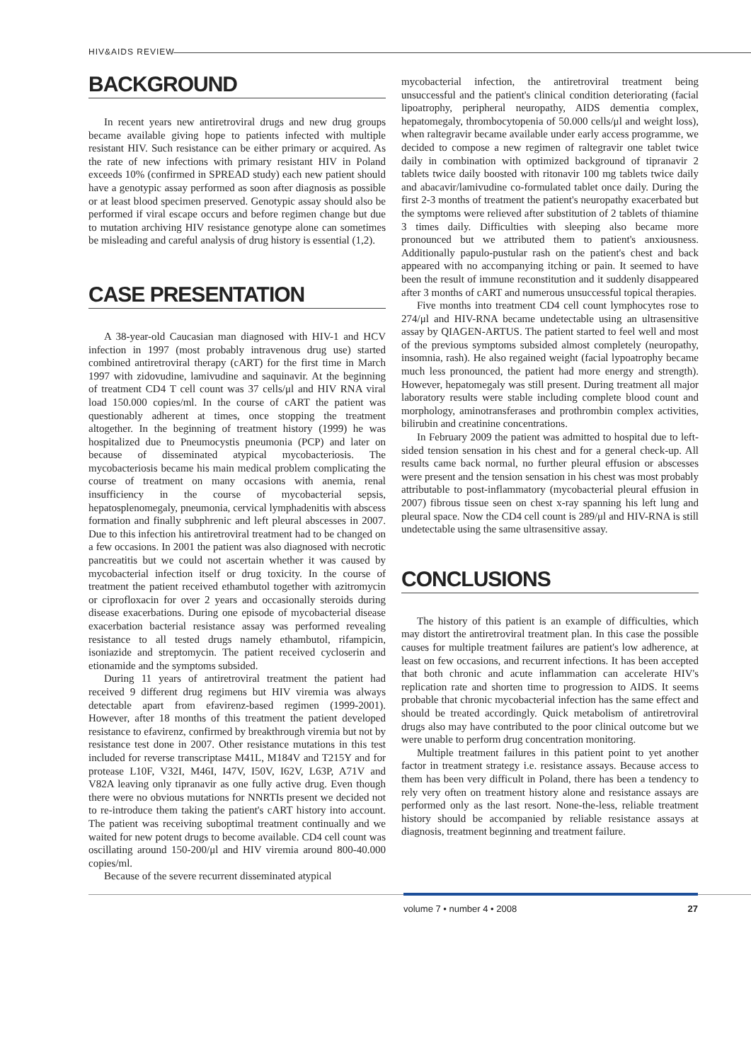HIV&AIDS REVIEW
BACKGROUND
In recent years new antiretroviral drugs and new drug groups became available giving hope to patients infected with multiple resistant HIV. Such resistance can be either primary or acquired. As the rate of new infections with primary resistant HIV in Poland exceeds 10% (confirmed in SPREAD study) each new patient should have a genotypic assay performed as soon after diagnosis as possible or at least blood specimen preserved. Genotypic assay should also be performed if viral escape occurs and before regimen change but due to mutation archiving HIV resistance genotype alone can sometimes be misleading and careful analysis of drug history is essential (1,2).
CASE PRESENTATION
A 38-year-old Caucasian man diagnosed with HIV-1 and HCV infection in 1997 (most probably intravenous drug use) started combined antiretroviral therapy (cART) for the first time in March 1997 with zidovudine, lamivudine and saquinavir. At the beginning of treatment CD4 T cell count was 37 cells/μl and HIV RNA viral load 150.000 copies/ml. In the course of cART the patient was questionably adherent at times, once stopping the treatment altogether. In the beginning of treatment history (1999) he was hospitalized due to Pneumocystis pneumonia (PCP) and later on because of disseminated atypical mycobacteriosis. The mycobacteriosis became his main medical problem complicating the course of treatment on many occasions with anemia, renal insufficiency in the course of mycobacterial sepsis, hepatosplenomegaly, pneumonia, cervical lymphadenitis with abscess formation and finally subphrenic and left pleural abscesses in 2007. Due to this infection his antiretroviral treatment had to be changed on a few occasions. In 2001 the patient was also diagnosed with necrotic pancreatitis but we could not ascertain whether it was caused by mycobacterial infection itself or drug toxicity. In the course of treatment the patient received ethambutol together with azitromycin or ciprofloxacin for over 2 years and occasionally steroids during disease exacerbations. During one episode of mycobacterial disease exacerbation bacterial resistance assay was performed revealing resistance to all tested drugs namely ethambutol, rifampicin, isoniazide and streptomycin. The patient received cycloserin and etionamide and the symptoms subsided.
During 11 years of antiretroviral treatment the patient had received 9 different drug regimens but HIV viremia was always detectable apart from efavirenz-based regimen (1999-2001). However, after 18 months of this treatment the patient developed resistance to efavirenz, confirmed by breakthrough viremia but not by resistance test done in 2007. Other resistance mutations in this test included for reverse transcriptase M41L, M184V and T215Y and for protease L10F, V32I, M46I, I47V, I50V, I62V, L63P, A71V and V82A leaving only tipranavir as one fully active drug. Even though there were no obvious mutations for NNRTIs present we decided not to re-introduce them taking the patient's cART history into account. The patient was receiving suboptimal treatment continually and we waited for new potent drugs to become available. CD4 cell count was oscillating around 150-200/μl and HIV viremia around 800-40.000 copies/ml.
Because of the severe recurrent disseminated atypical
mycobacterial infection, the antiretroviral treatment being unsuccessful and the patient's clinical condition deteriorating (facial lipoatrophy, peripheral neuropathy, AIDS dementia complex, hepatomegaly, thrombocytopenia of 50.000 cells/μl and weight loss), when raltegravir became available under early access programme, we decided to compose a new regimen of raltegravir one tablet twice daily in combination with optimized background of tipranavir 2 tablets twice daily boosted with ritonavir 100 mg tablets twice daily and abacavir/lamivudine co-formulated tablet once daily. During the first 2-3 months of treatment the patient's neuropathy exacerbated but the symptoms were relieved after substitution of 2 tablets of thiamine 3 times daily. Difficulties with sleeping also became more pronounced but we attributed them to patient's anxiousness. Additionally papulo-pustular rash on the patient's chest and back appeared with no accompanying itching or pain. It seemed to have been the result of immune reconstitution and it suddenly disappeared after 3 months of cART and numerous unsuccessful topical therapies.
Five months into treatment CD4 cell count lymphocytes rose to 274/μl and HIV-RNA became undetectable using an ultrasensitive assay by QIAGEN-ARTUS. The patient started to feel well and most of the previous symptoms subsided almost completely (neuropathy, insomnia, rash). He also regained weight (facial lypoatrophy became much less pronounced, the patient had more energy and strength). However, hepatomegaly was still present. During treatment all major laboratory results were stable including complete blood count and morphology, aminotransferases and prothrombin complex activities, bilirubin and creatinine concentrations.
In February 2009 the patient was admitted to hospital due to left-sided tension sensation in his chest and for a general check-up. All results came back normal, no further pleural effusion or abscesses were present and the tension sensation in his chest was most probably attributable to post-inflammatory (mycobacterial pleural effusion in 2007) fibrous tissue seen on chest x-ray spanning his left lung and pleural space. Now the CD4 cell count is 289/μl and HIV-RNA is still undetectable using the same ultrasensitive assay.
CONCLUSIONS
The history of this patient is an example of difficulties, which may distort the antiretroviral treatment plan. In this case the possible causes for multiple treatment failures are patient's low adherence, at least on few occasions, and recurrent infections. It has been accepted that both chronic and acute inflammation can accelerate HIV's replication rate and shorten time to progression to AIDS. It seems probable that chronic mycobacterial infection has the same effect and should be treated accordingly. Quick metabolism of antiretroviral drugs also may have contributed to the poor clinical outcome but we were unable to perform drug concentration monitoring.
Multiple treatment failures in this patient point to yet another factor in treatment strategy i.e. resistance assays. Because access to them has been very difficult in Poland, there has been a tendency to rely very often on treatment history alone and resistance assays are performed only as the last resort. None-the-less, reliable treatment history should be accompanied by reliable resistance assays at diagnosis, treatment beginning and treatment failure.
volume 7 • number 4 • 2008 27